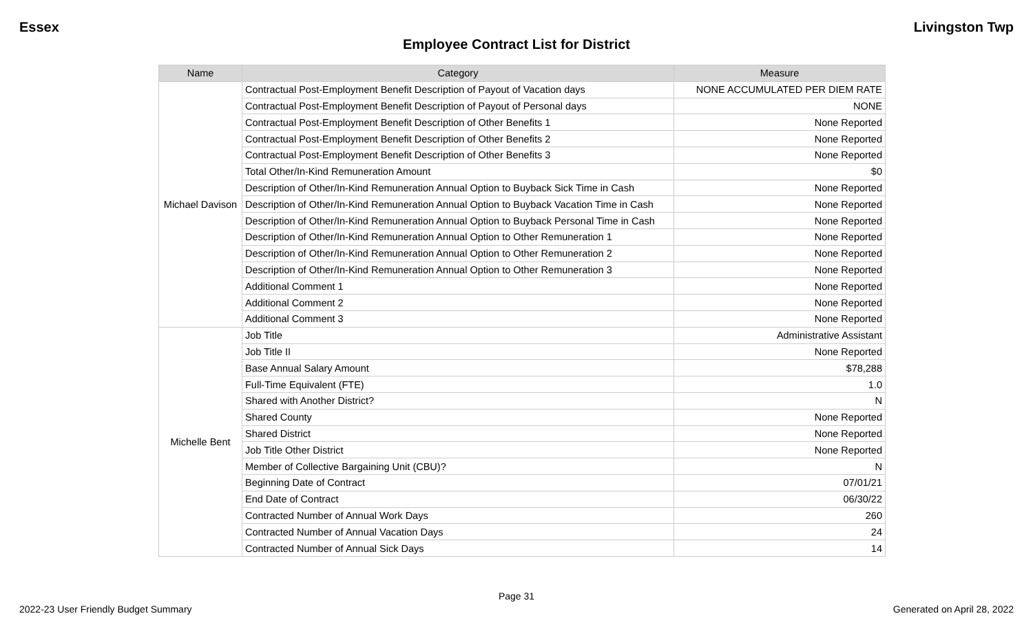Essex Livingston Twp
Employee Contract List for District
| Name | Category | Measure |
| --- | --- | --- |
| Michael Davison | Contractual Post-Employment Benefit Description of Payout of Vacation days | NONE ACCUMULATED PER DIEM RATE |
| | Contractual Post-Employment Benefit Description of Payout of Personal days | NONE |
| | Contractual Post-Employment Benefit Description of Other Benefits 1 | None Reported |
| | Contractual Post-Employment Benefit Description of Other Benefits 2 | None Reported |
| | Contractual Post-Employment Benefit Description of Other Benefits 3 | None Reported |
| | Total Other/In-Kind Remuneration Amount | $0 |
| | Description of Other/In-Kind Remuneration Annual Option to Buyback Sick Time in Cash | None Reported |
| | Description of Other/In-Kind Remuneration Annual Option to Buyback Vacation Time in Cash | None Reported |
| | Description of Other/In-Kind Remuneration Annual Option to Buyback Personal Time in Cash | None Reported |
| | Description of Other/In-Kind Remuneration Annual Option to Other Remuneration 1 | None Reported |
| | Description of Other/In-Kind Remuneration Annual Option to Other Remuneration 2 | None Reported |
| | Description of Other/In-Kind Remuneration Annual Option to Other Remuneration 3 | None Reported |
| | Additional Comment 1 | None Reported |
| | Additional Comment 2 | None Reported |
| | Additional Comment 3 | None Reported |
| Michelle Bent | Job Title | Administrative Assistant |
| | Job Title II | None Reported |
| | Base Annual Salary Amount | $78,288 |
| | Full-Time Equivalent (FTE) | 1.0 |
| | Shared with Another District? | N |
| | Shared County | None Reported |
| | Shared District | None Reported |
| | Job Title Other District | None Reported |
| | Member of Collective Bargaining Unit (CBU)? | N |
| | Beginning Date of Contract | 07/01/21 |
| | End Date of Contract | 06/30/22 |
| | Contracted Number of Annual Work Days | 260 |
| | Contracted Number of Annual Vacation Days | 24 |
| | Contracted Number of Annual Sick Days | 14 |
Page 31
2022-23 User Friendly Budget Summary Generated on April 28, 2022